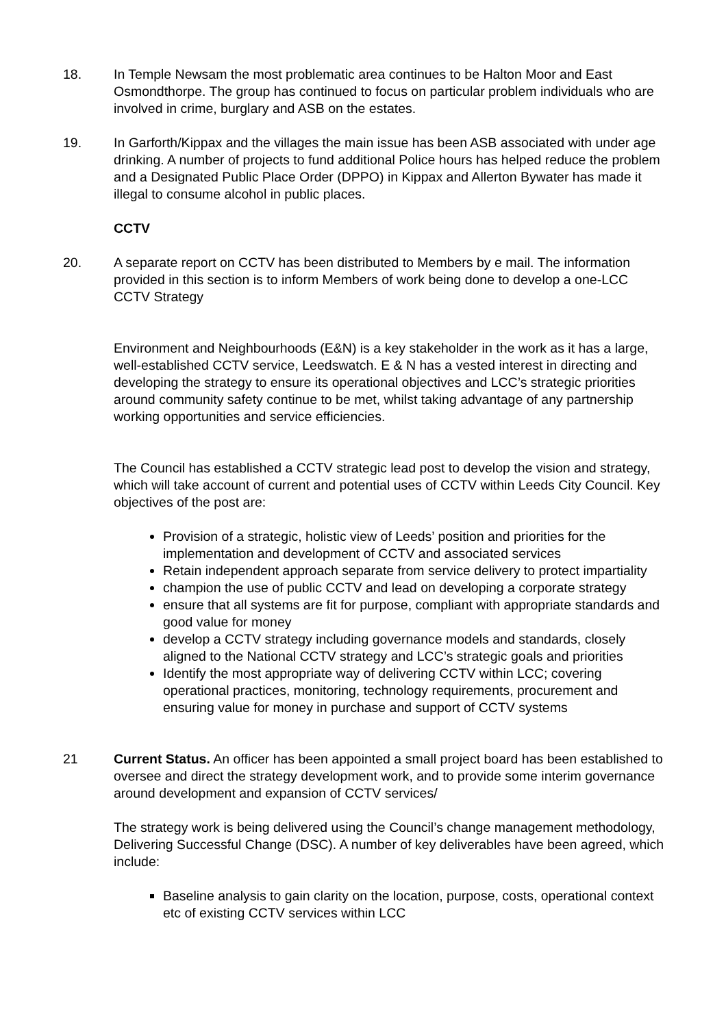18. In Temple Newsam the most problematic area continues to be Halton Moor and East Osmondthorpe. The group has continued to focus on particular problem individuals who are involved in crime, burglary and ASB on the estates.
19. In Garforth/Kippax and the villages the main issue has been ASB associated with under age drinking. A number of projects to fund additional Police hours has helped reduce the problem and a Designated Public Place Order (DPPO) in Kippax and Allerton Bywater has made it illegal to consume alcohol in public places.
CCTV
20. A separate report on CCTV has been distributed to Members by e mail. The information provided in this section is to inform Members of work being done to develop a one-LCC CCTV Strategy
Environment and Neighbourhoods (E&N) is a key stakeholder in the work as it has a large, well-established CCTV service, Leedswatch. E & N has a vested interest in directing and developing the strategy to ensure its operational objectives and LCC’s strategic priorities around community safety continue to be met, whilst taking advantage of any partnership working opportunities and service efficiencies.
The Council has established a CCTV strategic lead post to develop the vision and strategy, which will take account of current and potential uses of CCTV within Leeds City Council. Key objectives of the post are:
Provision of a strategic, holistic view of Leeds’ position and priorities for the implementation and development of CCTV and associated services
Retain independent approach separate from service delivery to protect impartiality
champion the use of public CCTV and lead on developing a corporate strategy
ensure that all systems are fit for purpose, compliant with appropriate standards and good value for money
develop a CCTV strategy including governance models and standards, closely aligned to the National CCTV strategy and LCC’s strategic goals and priorities
Identify the most appropriate way of delivering CCTV within LCC; covering operational practices, monitoring, technology requirements, procurement and ensuring value for money in purchase and support of CCTV systems
21 Current Status. An officer has been appointed a small project board has been established to oversee and direct the strategy development work, and to provide some interim governance around development and expansion of CCTV services/
The strategy work is being delivered using the Council’s change management methodology, Delivering Successful Change (DSC). A number of key deliverables have been agreed, which include:
Baseline analysis to gain clarity on the location, purpose, costs, operational context etc of existing CCTV services within LCC